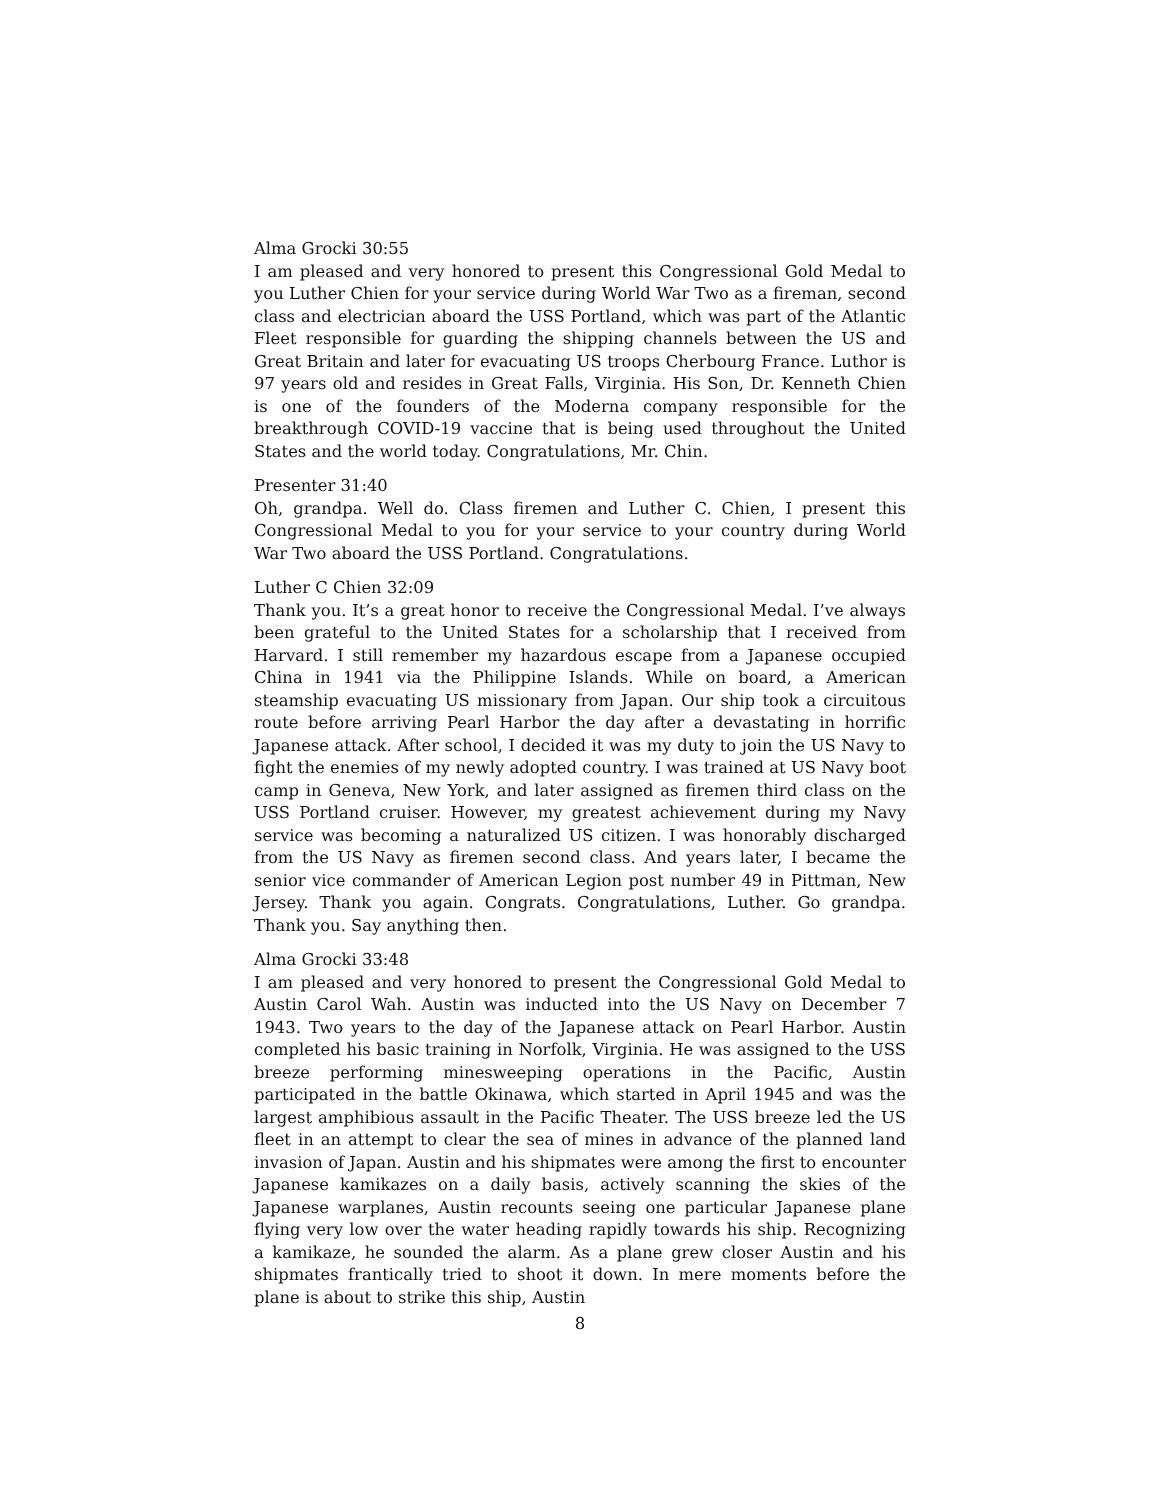Alma Grocki 30:55
I am pleased and very honored to present this Congressional Gold Medal to you Luther Chien for your service during World War Two as a fireman, second class and electrician aboard the USS Portland, which was part of the Atlantic Fleet responsible for guarding the shipping channels between the US and Great Britain and later for evacuating US troops Cherbourg France. Luthor is 97 years old and resides in Great Falls, Virginia. His Son, Dr. Kenneth Chien is one of the founders of the Moderna company responsible for the breakthrough COVID-19 vaccine that is being used throughout the United States and the world today. Congratulations, Mr. Chin.
Presenter 31:40
Oh, grandpa. Well do. Class firemen and Luther C. Chien, I present this Congressional Medal to you for your service to your country during World War Two aboard the USS Portland. Congratulations.
Luther C Chien 32:09
Thank you. It’s a great honor to receive the Congressional Medal. I’ve always been grateful to the United States for a scholarship that I received from Harvard. I still remember my hazardous escape from a Japanese occupied China in 1941 via the Philippine Islands. While on board, a American steamship evacuating US missionary from Japan. Our ship took a circuitous route before arriving Pearl Harbor the day after a devastating in horrific Japanese attack. After school, I decided it was my duty to join the US Navy to fight the enemies of my newly adopted country. I was trained at US Navy boot camp in Geneva, New York, and later assigned as firemen third class on the USS Portland cruiser. However, my greatest achievement during my Navy service was becoming a naturalized US citizen. I was honorably discharged from the US Navy as firemen second class. And years later, I became the senior vice commander of American Legion post number 49 in Pittman, New Jersey. Thank you again. Congrats. Congratulations, Luther. Go grandpa. Thank you. Say anything then.
Alma Grocki 33:48
I am pleased and very honored to present the Congressional Gold Medal to Austin Carol Wah. Austin was inducted into the US Navy on December 7 1943. Two years to the day of the Japanese attack on Pearl Harbor. Austin completed his basic training in Norfolk, Virginia. He was assigned to the USS breeze performing minesweeping operations in the Pacific, Austin participated in the battle Okinawa, which started in April 1945 and was the largest amphibious assault in the Pacific Theater. The USS breeze led the US fleet in an attempt to clear the sea of mines in advance of the planned land invasion of Japan. Austin and his shipmates were among the first to encounter Japanese kamikazes on a daily basis, actively scanning the skies of the Japanese warplanes, Austin recounts seeing one particular Japanese plane flying very low over the water heading rapidly towards his ship. Recognizing a kamikaze, he sounded the alarm. As a plane grew closer Austin and his shipmates frantically tried to shoot it down. In mere moments before the plane is about to strike this ship, Austin
8